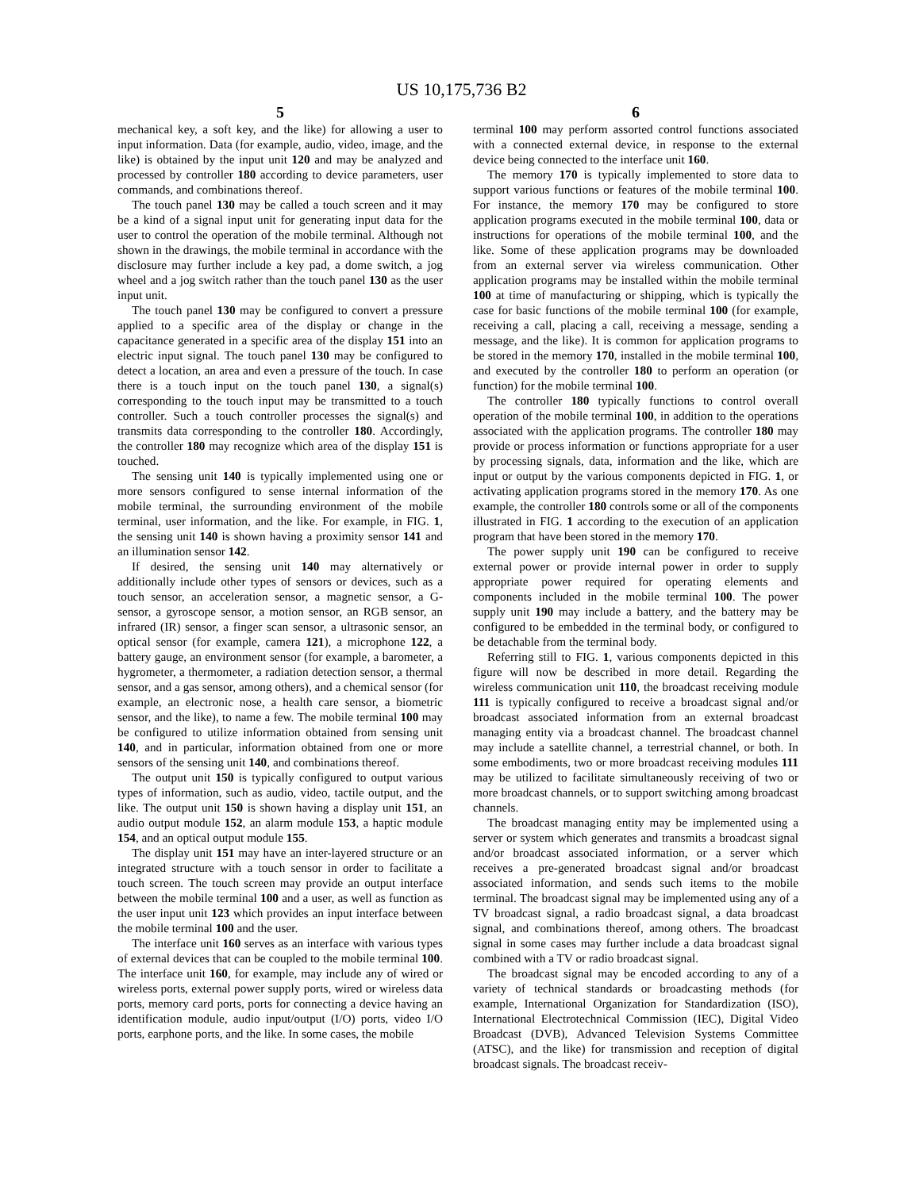US 10,175,736 B2
5
mechanical key, a soft key, and the like) for allowing a user to input information. Data (for example, audio, video, image, and the like) is obtained by the input unit 120 and may be analyzed and processed by controller 180 according to device parameters, user commands, and combinations thereof.
The touch panel 130 may be called a touch screen and it may be a kind of a signal input unit for generating input data for the user to control the operation of the mobile terminal. Although not shown in the drawings, the mobile terminal in accordance with the disclosure may further include a key pad, a dome switch, a jog wheel and a jog switch rather than the touch panel 130 as the user input unit.
The touch panel 130 may be configured to convert a pressure applied to a specific area of the display or change in the capacitance generated in a specific area of the display 151 into an electric input signal. The touch panel 130 may be configured to detect a location, an area and even a pressure of the touch. In case there is a touch input on the touch panel 130, a signal(s) corresponding to the touch input may be transmitted to a touch controller. Such a touch controller processes the signal(s) and transmits data corresponding to the controller 180. Accordingly, the controller 180 may recognize which area of the display 151 is touched.
The sensing unit 140 is typically implemented using one or more sensors configured to sense internal information of the mobile terminal, the surrounding environment of the mobile terminal, user information, and the like. For example, in FIG. 1, the sensing unit 140 is shown having a proximity sensor 141 and an illumination sensor 142.
If desired, the sensing unit 140 may alternatively or additionally include other types of sensors or devices, such as a touch sensor, an acceleration sensor, a magnetic sensor, a G-sensor, a gyroscope sensor, a motion sensor, an RGB sensor, an infrared (IR) sensor, a finger scan sensor, a ultrasonic sensor, an optical sensor (for example, camera 121), a microphone 122, a battery gauge, an environment sensor (for example, a barometer, a hygrometer, a thermometer, a radiation detection sensor, a thermal sensor, and a gas sensor, among others), and a chemical sensor (for example, an electronic nose, a health care sensor, a biometric sensor, and the like), to name a few. The mobile terminal 100 may be configured to utilize information obtained from sensing unit 140, and in particular, information obtained from one or more sensors of the sensing unit 140, and combinations thereof.
The output unit 150 is typically configured to output various types of information, such as audio, video, tactile output, and the like. The output unit 150 is shown having a display unit 151, an audio output module 152, an alarm module 153, a haptic module 154, and an optical output module 155.
The display unit 151 may have an inter-layered structure or an integrated structure with a touch sensor in order to facilitate a touch screen. The touch screen may provide an output interface between the mobile terminal 100 and a user, as well as function as the user input unit 123 which provides an input interface between the mobile terminal 100 and the user.
The interface unit 160 serves as an interface with various types of external devices that can be coupled to the mobile terminal 100. The interface unit 160, for example, may include any of wired or wireless ports, external power supply ports, wired or wireless data ports, memory card ports, ports for connecting a device having an identification module, audio input/output (I/O) ports, video I/O ports, earphone ports, and the like. In some cases, the mobile
6
terminal 100 may perform assorted control functions associated with a connected external device, in response to the external device being connected to the interface unit 160.
The memory 170 is typically implemented to store data to support various functions or features of the mobile terminal 100. For instance, the memory 170 may be configured to store application programs executed in the mobile terminal 100, data or instructions for operations of the mobile terminal 100, and the like. Some of these application programs may be downloaded from an external server via wireless communication. Other application programs may be installed within the mobile terminal 100 at time of manufacturing or shipping, which is typically the case for basic functions of the mobile terminal 100 (for example, receiving a call, placing a call, receiving a message, sending a message, and the like). It is common for application programs to be stored in the memory 170, installed in the mobile terminal 100, and executed by the controller 180 to perform an operation (or function) for the mobile terminal 100.
The controller 180 typically functions to control overall operation of the mobile terminal 100, in addition to the operations associated with the application programs. The controller 180 may provide or process information or functions appropriate for a user by processing signals, data, information and the like, which are input or output by the various components depicted in FIG. 1, or activating application programs stored in the memory 170. As one example, the controller 180 controls some or all of the components illustrated in FIG. 1 according to the execution of an application program that have been stored in the memory 170.
The power supply unit 190 can be configured to receive external power or provide internal power in order to supply appropriate power required for operating elements and components included in the mobile terminal 100. The power supply unit 190 may include a battery, and the battery may be configured to be embedded in the terminal body, or configured to be detachable from the terminal body.
Referring still to FIG. 1, various components depicted in this figure will now be described in more detail. Regarding the wireless communication unit 110, the broadcast receiving module 111 is typically configured to receive a broadcast signal and/or broadcast associated information from an external broadcast managing entity via a broadcast channel. The broadcast channel may include a satellite channel, a terrestrial channel, or both. In some embodiments, two or more broadcast receiving modules 111 may be utilized to facilitate simultaneously receiving of two or more broadcast channels, or to support switching among broadcast channels.
The broadcast managing entity may be implemented using a server or system which generates and transmits a broadcast signal and/or broadcast associated information, or a server which receives a pre-generated broadcast signal and/or broadcast associated information, and sends such items to the mobile terminal. The broadcast signal may be implemented using any of a TV broadcast signal, a radio broadcast signal, a data broadcast signal, and combinations thereof, among others. The broadcast signal in some cases may further include a data broadcast signal combined with a TV or radio broadcast signal.
The broadcast signal may be encoded according to any of a variety of technical standards or broadcasting methods (for example, International Organization for Standardization (ISO), International Electrotechnical Commission (IEC), Digital Video Broadcast (DVB), Advanced Television Systems Committee (ATSC), and the like) for transmission and reception of digital broadcast signals. The broadcast receiv-